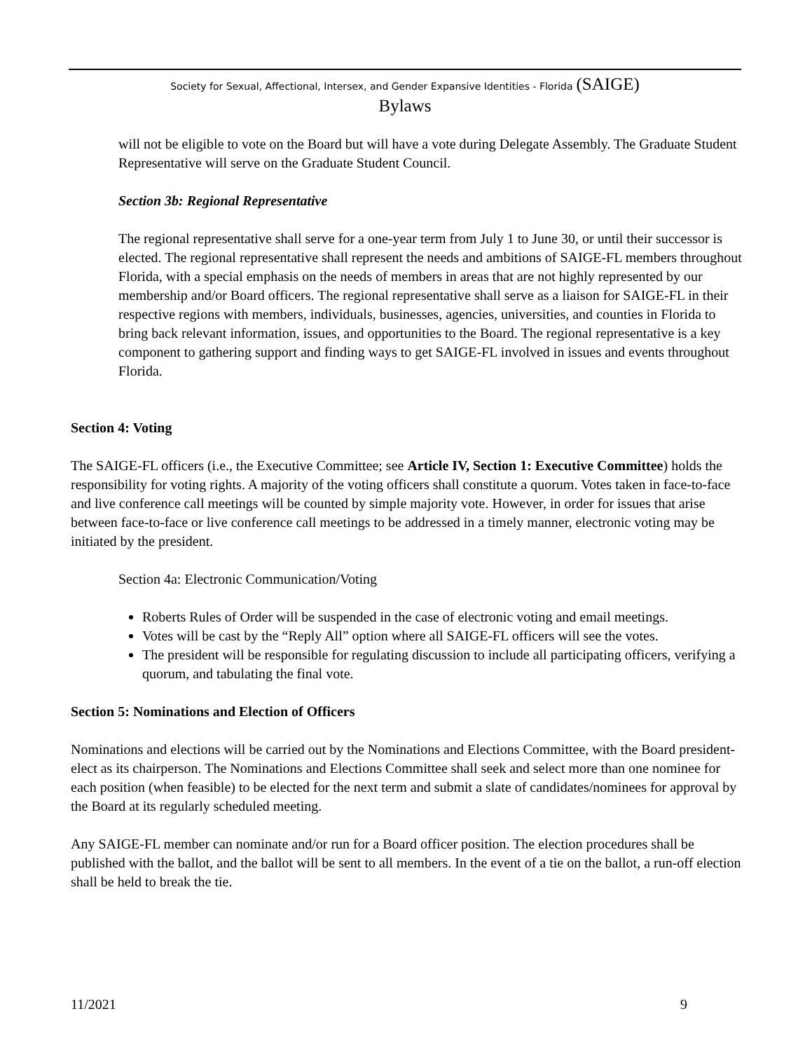Society for Sexual, Affectional, Intersex, and Gender Expansive Identities - Florida (SAIGE)
Bylaws
will not be eligible to vote on the Board but will have a vote during Delegate Assembly. The Graduate Student Representative will serve on the Graduate Student Council.
Section 3b: Regional Representative
The regional representative shall serve for a one-year term from July 1 to June 30, or until their successor is elected. The regional representative shall represent the needs and ambitions of SAIGE-FL members throughout Florida, with a special emphasis on the needs of members in areas that are not highly represented by our membership and/or Board officers. The regional representative shall serve as a liaison for SAIGE-FL in their respective regions with members, individuals, businesses, agencies, universities, and counties in Florida to bring back relevant information, issues, and opportunities to the Board. The regional representative is a key component to gathering support and finding ways to get SAIGE-FL involved in issues and events throughout Florida.
Section 4: Voting
The SAIGE-FL officers (i.e., the Executive Committee; see Article IV, Section 1: Executive Committee) holds the responsibility for voting rights. A majority of the voting officers shall constitute a quorum. Votes taken in face-to-face and live conference call meetings will be counted by simple majority vote. However, in order for issues that arise between face-to-face or live conference call meetings to be addressed in a timely manner, electronic voting may be initiated by the president.
Section 4a: Electronic Communication/Voting
Roberts Rules of Order will be suspended in the case of electronic voting and email meetings.
Votes will be cast by the “Reply All” option where all SAIGE-FL officers will see the votes.
The president will be responsible for regulating discussion to include all participating officers, verifying a quorum, and tabulating the final vote.
Section 5: Nominations and Election of Officers
Nominations and elections will be carried out by the Nominations and Elections Committee, with the Board president-elect as its chairperson. The Nominations and Elections Committee shall seek and select more than one nominee for each position (when feasible) to be elected for the next term and submit a slate of candidates/nominees for approval by the Board at its regularly scheduled meeting.
Any SAIGE-FL member can nominate and/or run for a Board officer position. The election procedures shall be published with the ballot, and the ballot will be sent to all members. In the event of a tie on the ballot, a run-off election shall be held to break the tie.
11/2021 9